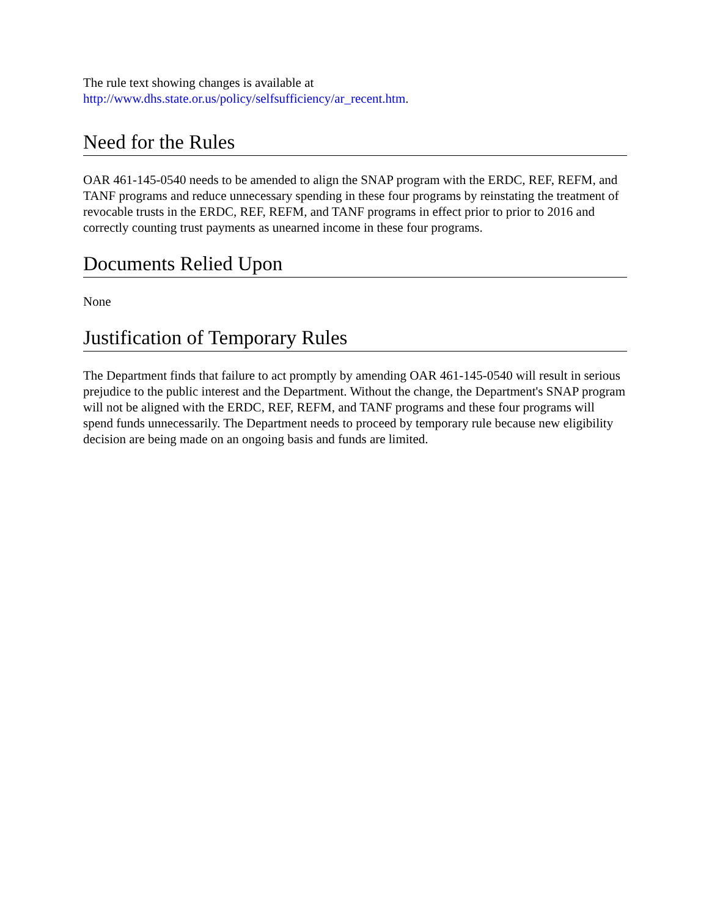The rule text showing changes is available at
http://www.dhs.state.or.us/policy/selfsufficiency/ar_recent.htm.
Need for the Rules
OAR 461-145-0540 needs to be amended to align the SNAP program with the ERDC, REF, REFM, and TANF programs and reduce unnecessary spending in these four programs by reinstating the treatment of revocable trusts in the ERDC, REF, REFM, and TANF programs in effect prior to prior to 2016 and correctly counting trust payments as unearned income in these four programs.
Documents Relied Upon
None
Justification of Temporary Rules
The Department finds that failure to act promptly by amending OAR 461-145-0540 will result in serious prejudice to the public interest and the Department. Without the change, the Department's SNAP program will not be aligned with the ERDC, REF, REFM, and TANF programs and these four programs will spend funds unnecessarily. The Department needs to proceed by temporary rule because new eligibility decision are being made on an ongoing basis and funds are limited.